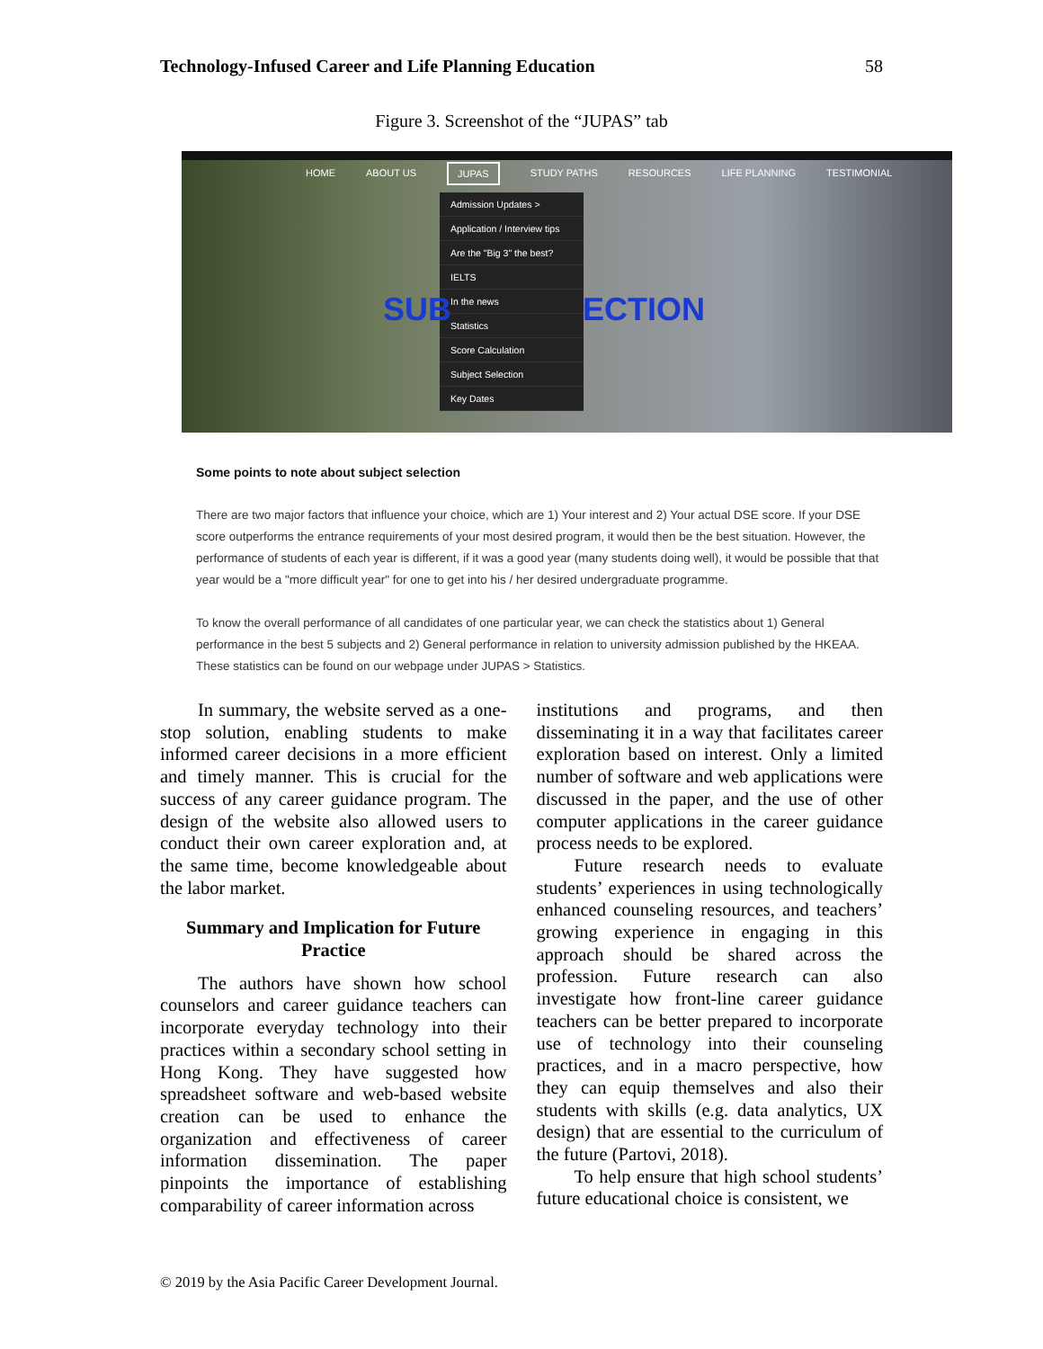Technology-Infused Career and Life Planning Education 58
Figure 3. Screenshot of the “JUPAS” tab
HOME ABOUT US JUPAS STUDY PATHS RESOURCES LIFE PLANNING TESTIMONIAL
Admission Updates >
Application / Interview tips
Are the "Big 3" the best?
IELTS
In the news
Statistics
Score Calculation
Subject Selection
Key Dates
SUB ECTION
Some points to note about subject selection
There are two major factors that influence your choice, which are 1) Your interest and 2) Your actual DSE score. If your DSE score outperforms the entrance requirements of your most desired program, it would then be the best situation. However, the performance of students of each year is different, if it was a good year (many students doing well), it would be possible that that year would be a "more difficult year" for one to get into his / her desired undergraduate programme.
To know the overall performance of all candidates of one particular year, we can check the statistics about 1) General performance in the best 5 subjects and 2) General performance in relation to university admission published by the HKEAA. These statistics can be found on our webpage under JUPAS > Statistics.
In summary, the website served as a one-stop solution, enabling students to make informed career decisions in a more efficient and timely manner. This is crucial for the success of any career guidance program. The design of the website also allowed users to conduct their own career exploration and, at the same time, become knowledgeable about the labor market.
Summary and Implication for Future Practice
The authors have shown how school counselors and career guidance teachers can incorporate everyday technology into their practices within a secondary school setting in Hong Kong. They have suggested how spreadsheet software and web-based website creation can be used to enhance the organization and effectiveness of career information dissemination. The paper pinpoints the importance of establishing comparability of career information across
institutions and programs, and then disseminating it in a way that facilitates career exploration based on interest. Only a limited number of software and web applications were discussed in the paper, and the use of other computer applications in the career guidance process needs to be explored.
Future research needs to evaluate students’ experiences in using technologically enhanced counseling resources, and teachers’ growing experience in engaging in this approach should be shared across the profession. Future research can also investigate how front-line career guidance teachers can be better prepared to incorporate use of technology into their counseling practices, and in a macro perspective, how they can equip themselves and also their students with skills (e.g. data analytics, UX design) that are essential to the curriculum of the future (Partovi, 2018).
To help ensure that high school students’ future educational choice is consistent, we
© 2019 by the Asia Pacific Career Development Journal.